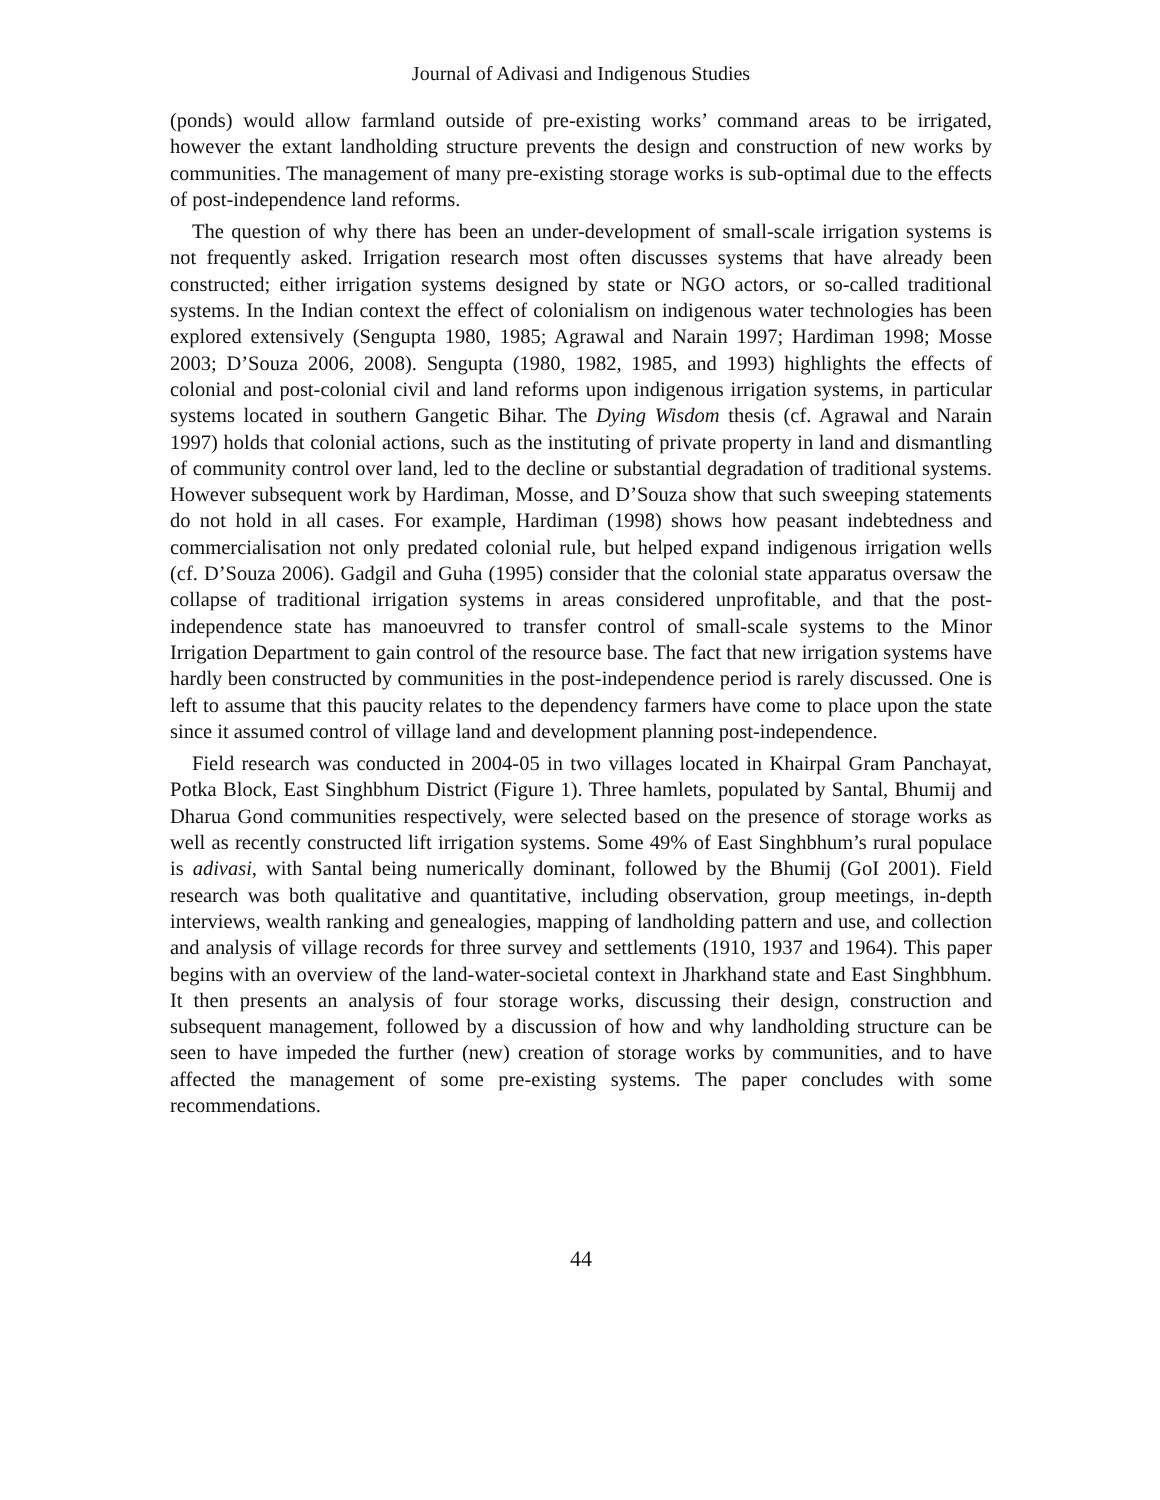Journal of Adivasi and Indigenous Studies
(ponds) would allow farmland outside of pre-existing works’ command areas to be irrigated, however the extant landholding structure prevents the design and construction of new works by communities. The management of many pre-existing storage works is sub-optimal due to the effects of post-independence land reforms.
The question of why there has been an under-development of small-scale irrigation systems is not frequently asked. Irrigation research most often discusses systems that have already been constructed; either irrigation systems designed by state or NGO actors, or so-called traditional systems. In the Indian context the effect of colonialism on indigenous water technologies has been explored extensively (Sengupta 1980, 1985; Agrawal and Narain 1997; Hardiman 1998; Mosse 2003; D’Souza 2006, 2008). Sengupta (1980, 1982, 1985, and 1993) highlights the effects of colonial and post-colonial civil and land reforms upon indigenous irrigation systems, in particular systems located in southern Gangetic Bihar. The Dying Wisdom thesis (cf. Agrawal and Narain 1997) holds that colonial actions, such as the instituting of private property in land and dismantling of community control over land, led to the decline or substantial degradation of traditional systems. However subsequent work by Hardiman, Mosse, and D’Souza show that such sweeping statements do not hold in all cases. For example, Hardiman (1998) shows how peasant indebtedness and commercialisation not only predated colonial rule, but helped expand indigenous irrigation wells (cf. D’Souza 2006). Gadgil and Guha (1995) consider that the colonial state apparatus oversaw the collapse of traditional irrigation systems in areas considered unprofitable, and that the post-independence state has manoeuvred to transfer control of small-scale systems to the Minor Irrigation Department to gain control of the resource base. The fact that new irrigation systems have hardly been constructed by communities in the post-independence period is rarely discussed. One is left to assume that this paucity relates to the dependency farmers have come to place upon the state since it assumed control of village land and development planning post-independence.
Field research was conducted in 2004-05 in two villages located in Khairpal Gram Panchayat, Potka Block, East Singhbhum District (Figure 1). Three hamlets, populated by Santal, Bhumij and Dharua Gond communities respectively, were selected based on the presence of storage works as well as recently constructed lift irrigation systems. Some 49% of East Singhbhum’s rural populace is adivasi, with Santal being numerically dominant, followed by the Bhumij (GoI 2001). Field research was both qualitative and quantitative, including observation, group meetings, in-depth interviews, wealth ranking and genealogies, mapping of landholding pattern and use, and collection and analysis of village records for three survey and settlements (1910, 1937 and 1964). This paper begins with an overview of the land-water-societal context in Jharkhand state and East Singhbhum. It then presents an analysis of four storage works, discussing their design, construction and subsequent management, followed by a discussion of how and why landholding structure can be seen to have impeded the further (new) creation of storage works by communities, and to have affected the management of some pre-existing systems. The paper concludes with some recommendations.
44